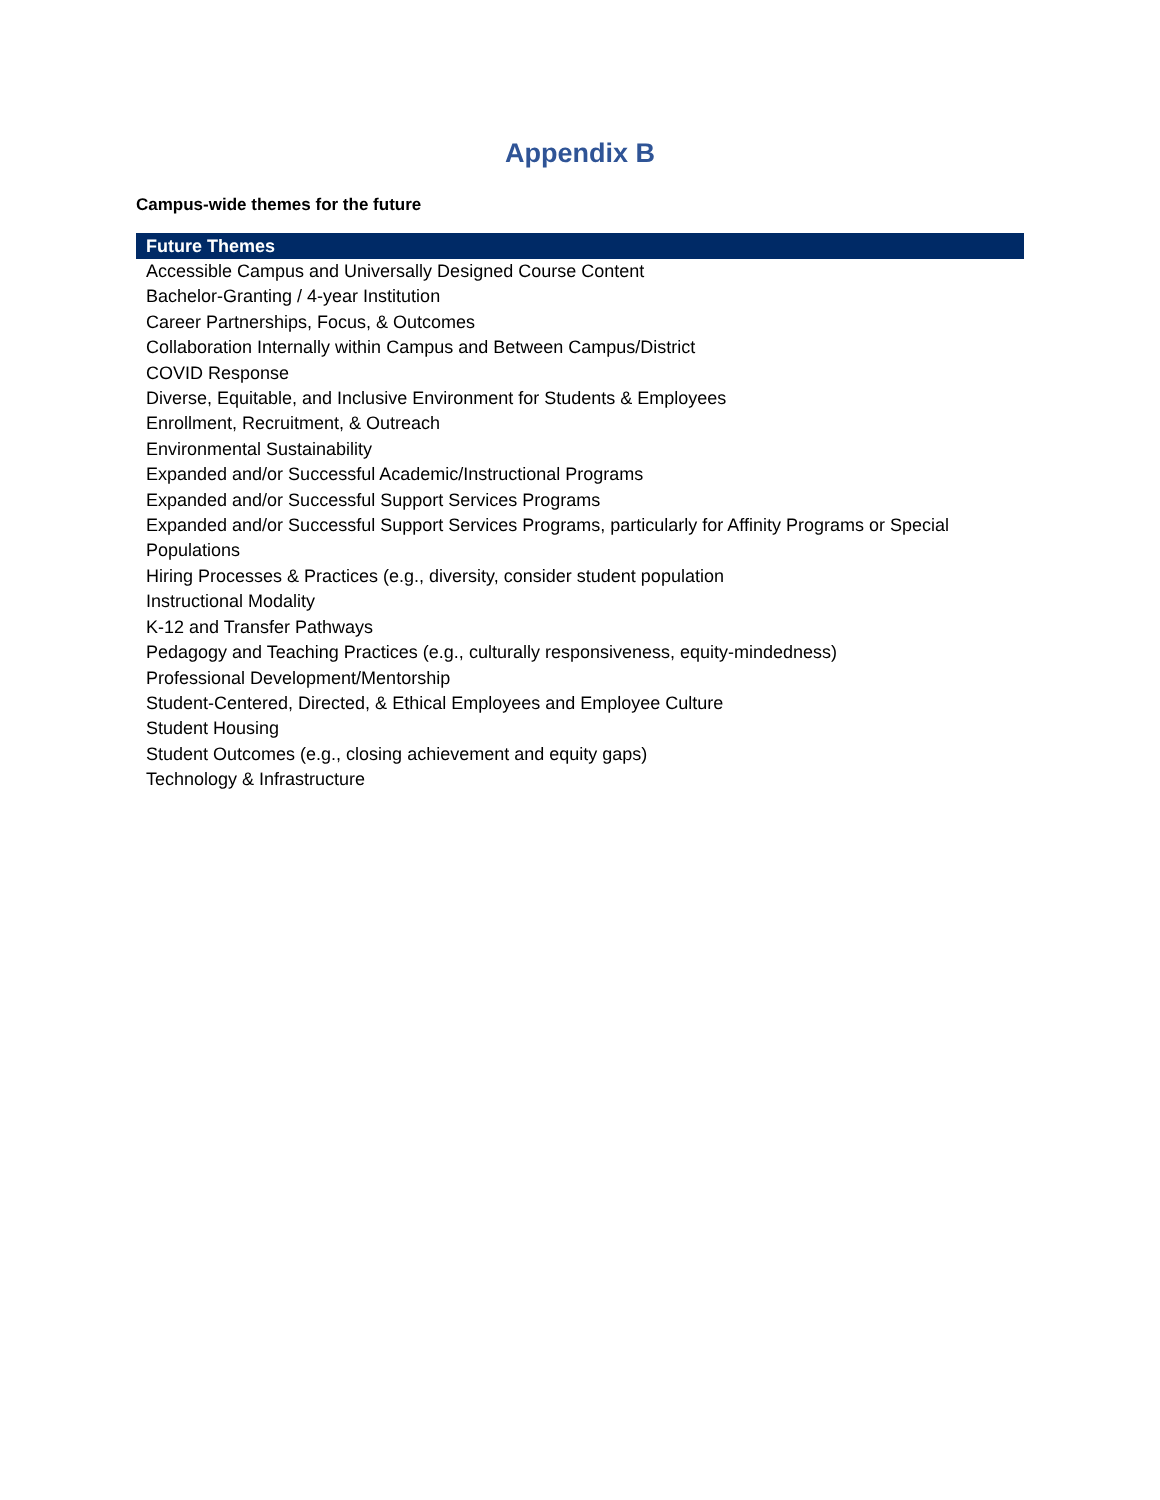Appendix B
Campus-wide themes for the future
| Future Themes |
| --- |
| Accessible Campus and Universally Designed Course Content |
| Bachelor-Granting / 4-year Institution |
| Career Partnerships, Focus, & Outcomes |
| Collaboration Internally within Campus and Between Campus/District |
| COVID Response |
| Diverse, Equitable, and Inclusive Environment for Students & Employees |
| Enrollment, Recruitment, & Outreach |
| Environmental Sustainability |
| Expanded and/or Successful Academic/Instructional Programs |
| Expanded and/or Successful Support Services Programs |
| Expanded and/or Successful Support Services Programs, particularly for Affinity Programs or Special Populations |
| Hiring Processes & Practices (e.g., diversity, consider student population |
| Instructional Modality |
| K-12 and Transfer Pathways |
| Pedagogy and Teaching Practices (e.g., culturally responsiveness, equity-mindedness) |
| Professional Development/Mentorship |
| Student-Centered, Directed, & Ethical Employees and Employee Culture |
| Student Housing |
| Student Outcomes (e.g., closing achievement and equity gaps) |
| Technology & Infrastructure |